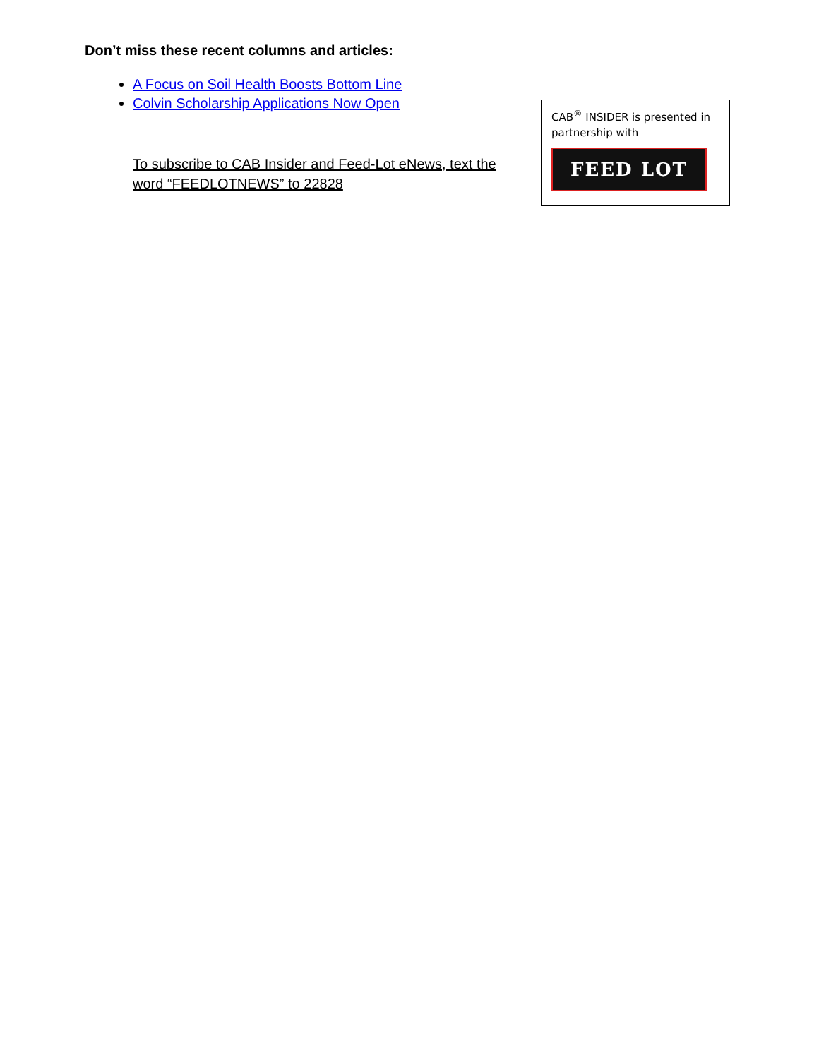Don’t miss these recent columns and articles:
A Focus on Soil Health Boosts Bottom Line
Colvin Scholarship Applications Now Open
To subscribe to CAB Insider and Feed-Lot eNews, text the word “FEEDLOTNEWS” to 22828
CAB<sup>®</sup> INSIDER is presented in partnership with
FEED LOT